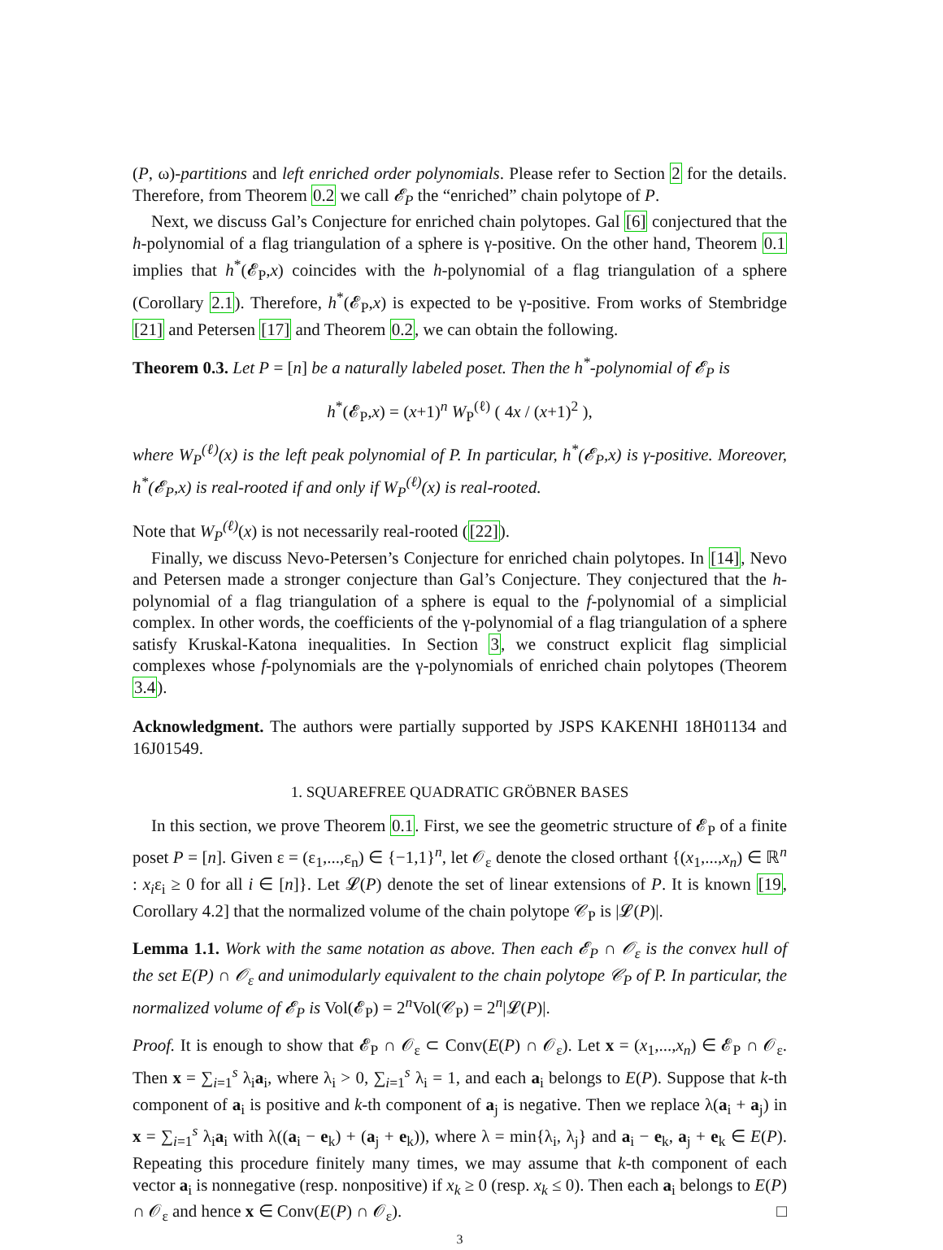(P, ω)-partitions and left enriched order polynomials. Please refer to Section 2 for the details. Therefore, from Theorem 0.2 we call 𝓔<sub>P</sub> the “enriched” chain polytope of P.
Next, we discuss Gal’s Conjecture for enriched chain polytopes. Gal [6] conjectured that the h-polynomial of a flag triangulation of a sphere is γ-positive. On the other hand, Theorem 0.1 implies that h<sup>*</sup>(𝓔<sub>P</sub>,x) coincides with the h-polynomial of a flag triangulation of a sphere (Corollary 2.1). Therefore, h<sup>*</sup>(𝓔<sub>P</sub>,x) is expected to be γ-positive. From works of Stembridge [21] and Petersen [17] and Theorem 0.2, we can obtain the following.
Theorem 0.3. Let P = [n] be a naturally labeled poset. Then the h<sup>*</sup>-polynomial of 𝓔<sub>P</sub> is
h<sup>*</sup>(𝓔<sub>P</sub>,x) = (x+1)<sup>n</sup> W<sub>P</sub><sup>(ℓ)</sup> ( 4x / (x+1)<sup>2</sup> ),
where W<sub>P</sub><sup>(ℓ)</sup>(x) is the left peak polynomial of P. In particular, h<sup>*</sup>(𝓔<sub>P</sub>,x) is γ-positive. Moreover, h<sup>*</sup>(𝓔<sub>P</sub>,x) is real-rooted if and only if W<sub>P</sub><sup>(ℓ)</sup>(x) is real-rooted.
Note that W<sub>P</sub><sup>(ℓ)</sup>(x) is not necessarily real-rooted ([22]).
Finally, we discuss Nevo-Petersen’s Conjecture for enriched chain polytopes. In [14], Nevo and Petersen made a stronger conjecture than Gal’s Conjecture. They conjectured that the h-polynomial of a flag triangulation of a sphere is equal to the f-polynomial of a simplicial complex. In other words, the coefficients of the γ-polynomial of a flag triangulation of a sphere satisfy Kruskal-Katona inequalities. In Section 3, we construct explicit flag simplicial complexes whose f-polynomials are the γ-polynomials of enriched chain polytopes (Theorem 3.4).
Acknowledgment. The authors were partially supported by JSPS KAKENHI 18H01134 and 16J01549.
1. SQUAREFREE QUADRATIC GRÖBNER BASES
In this section, we prove Theorem 0.1. First, we see the geometric structure of 𝓔<sub>P</sub> of a finite poset P = [n]. Given ε = (ε<sub>1</sub>,...,ε<sub>n</sub>) ∈ {−1,1}<sup>n</sup>, let 𝒪<sub>ε</sub> denote the closed orthant {(x<sub>1</sub>,...,x<sub>n</sub>) ∈ ℝ<sup>n</sup> : x<sub>i</sub>ε<sub>i</sub> ≥ 0 for all i ∈ [n]}. Let 𝓛(P) denote the set of linear extensions of P. It is known [19, Corollary 4.2] that the normalized volume of the chain polytope 𝒞<sub>P</sub> is |𝓛(P)|.
Lemma 1.1. Work with the same notation as above. Then each 𝓔<sub>P</sub> ∩ 𝒪<sub>ε</sub> is the convex hull of the set E(P) ∩ 𝒪<sub>ε</sub> and unimodularly equivalent to the chain polytope 𝒞<sub>P</sub> of P. In particular, the normalized volume of 𝓔<sub>P</sub> is Vol(𝓔<sub>P</sub>) = 2<sup>n</sup>Vol(𝒞<sub>P</sub>) = 2<sup>n</sup>|𝓛(P)|.
Proof. It is enough to show that 𝓔<sub>P</sub> ∩ 𝒪<sub>ε</sub> ⊂ Conv(E(P) ∩ 𝒪<sub>ε</sub>). Let x = (x<sub>1</sub>,...,x<sub>n</sub>) ∈ 𝓔<sub>P</sub> ∩ 𝒪<sub>ε</sub>. Then x = ∑<sub>i=1</sub><sup>s</sup> λ<sub>i</sub>a<sub>i</sub>, where λ<sub>i</sub> > 0, ∑<sub>i=1</sub><sup>s</sup> λ<sub>i</sub> = 1, and each a<sub>i</sub> belongs to E(P). Suppose that k-th component of a<sub>i</sub> is positive and k-th component of a<sub>j</sub> is negative. Then we replace λ(a<sub>i</sub> + a<sub>j</sub>) in x = ∑<sub>i=1</sub><sup>s</sup> λ<sub>i</sub>a<sub>i</sub> with λ((a<sub>i</sub> − e<sub>k</sub>) + (a<sub>j</sub> + e<sub>k</sub>)), where λ = min{λ<sub>i</sub>, λ<sub>j</sub>} and a<sub>i</sub> − e<sub>k</sub>, a<sub>j</sub> + e<sub>k</sub> ∈ E(P). Repeating this procedure finitely many times, we may assume that k-th component of each vector a<sub>i</sub> is nonnegative (resp. nonpositive) if x<sub>k</sub> ≥ 0 (resp. x<sub>k</sub> ≤ 0). Then each a<sub>i</sub> belongs to E(P) ∩ 𝒪<sub>ε</sub> and hence x ∈ Conv(E(P) ∩ 𝒪<sub>ε</sub>). □
3